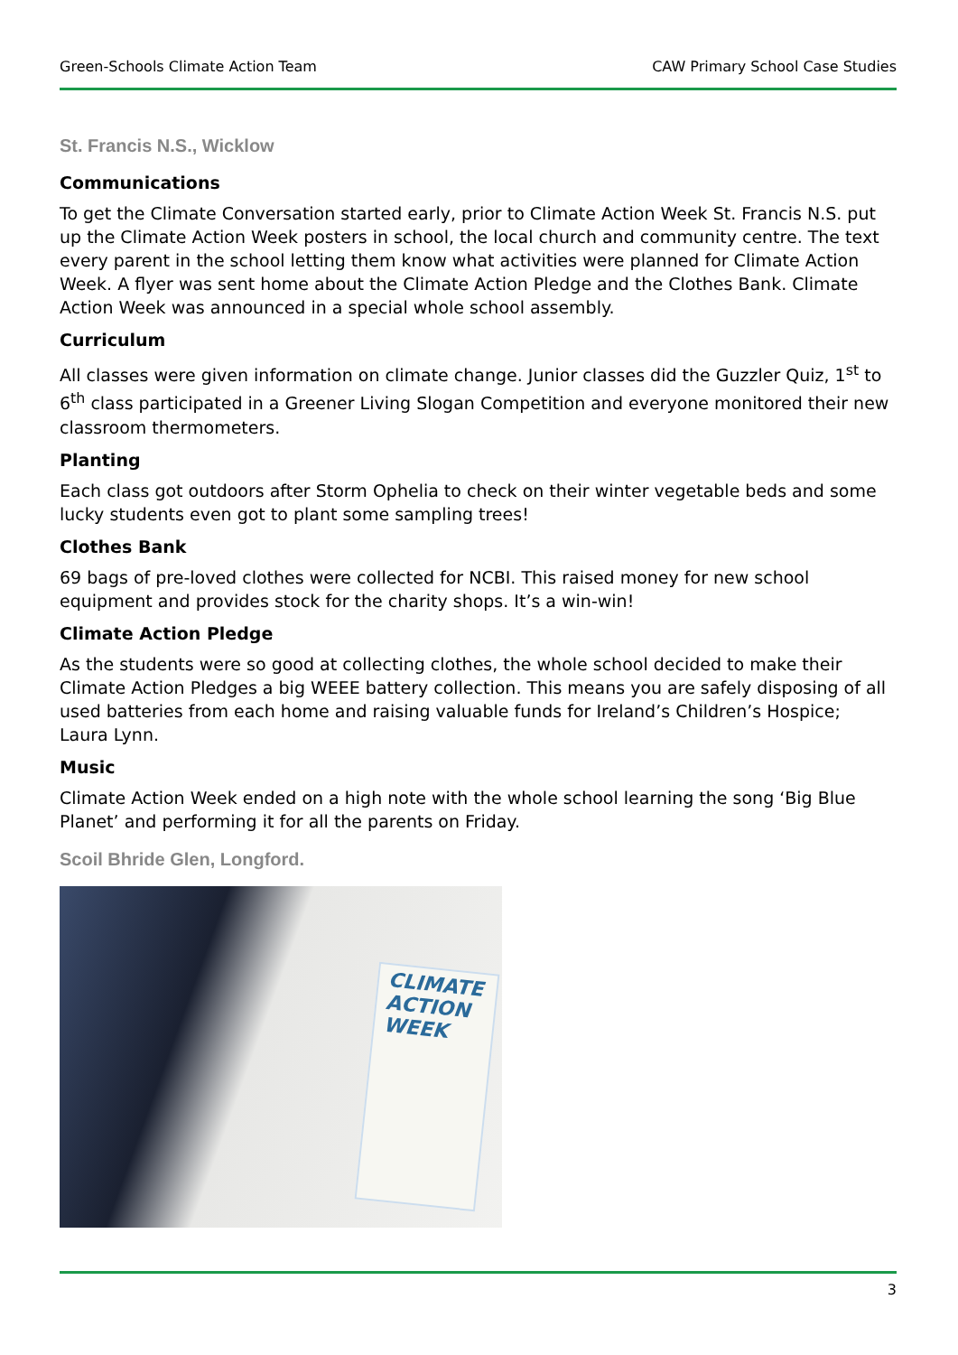Green-Schools Climate Action Team CAW Primary School Case Studies
St. Francis N.S., Wicklow
Communications
To get the Climate Conversation started early, prior to Climate Action Week St. Francis N.S. put up the Climate Action Week posters in school, the local church and community centre. The text every parent in the school letting them know what activities were planned for Climate Action Week. A flyer was sent home about the Climate Action Pledge and the Clothes Bank. Climate Action Week was announced in a special whole school assembly.
Curriculum
All classes were given information on climate change. Junior classes did the Guzzler Quiz, 1<sup>st</sup> to 6<sup>th</sup> class participated in a Greener Living Slogan Competition and everyone monitored their new classroom thermometers.
Planting
Each class got outdoors after Storm Ophelia to check on their winter vegetable beds and some lucky students even got to plant some sampling trees!
Clothes Bank
69 bags of pre-loved clothes were collected for NCBI. This raised money for new school equipment and provides stock for the charity shops. It’s a win-win!
Climate Action Pledge
As the students were so good at collecting clothes, the whole school decided to make their Climate Action Pledges a big WEEE battery collection. This means you are safely disposing of all used batteries from each home and raising valuable funds for Ireland’s Children’s Hospice; Laura Lynn.
Music
Climate Action Week ended on a high note with the whole school learning the song ‘Big Blue Planet’ and performing it for all the parents on Friday.
Scoil Bhride Glen, Longford.
CLIMATE ACTION WEEK
3